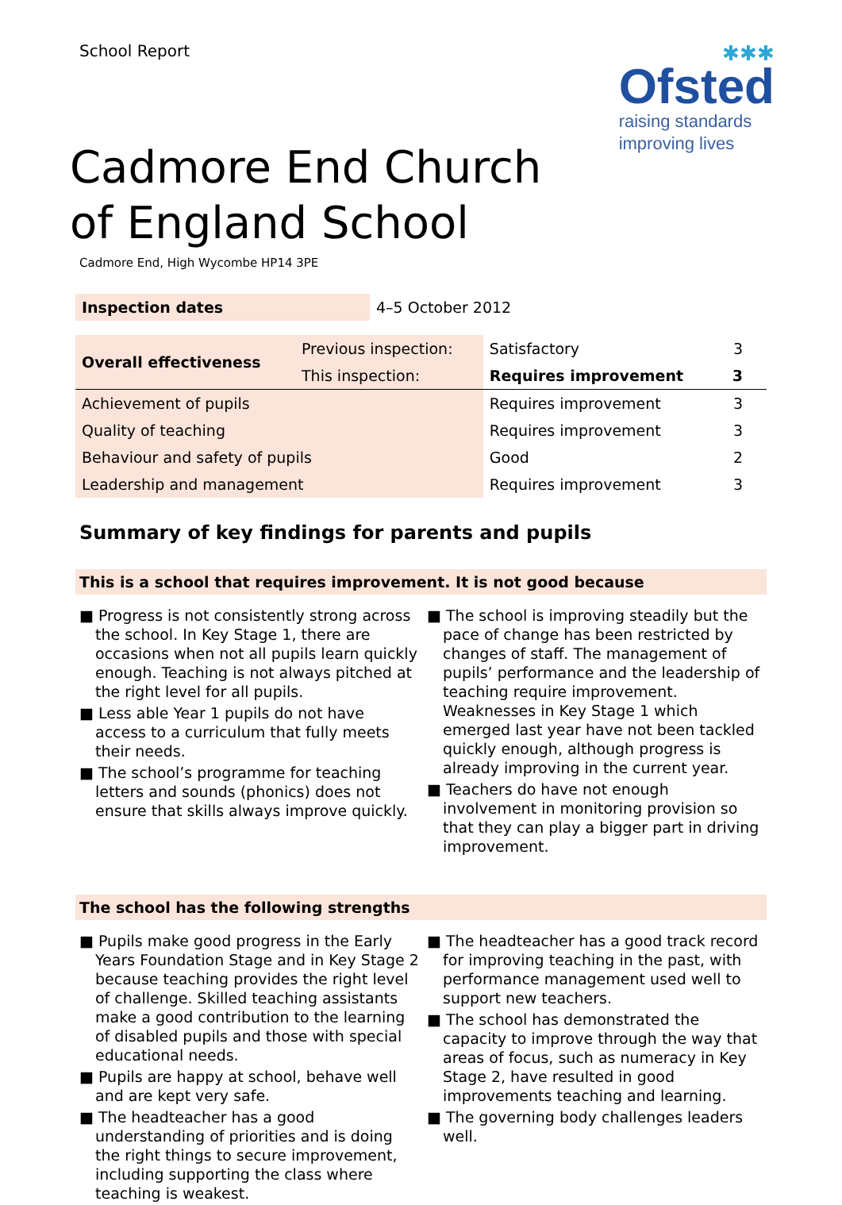School Report
✱✱✱
Ofsted
raising standards
improving lives
Cadmore End Church of England School
Cadmore End, High Wycombe HP14 3PE
| Inspection dates | 4–5 October 2012 |
| Overall effectiveness | Previous inspection: | Satisfactory | 3 |
| | This inspection: | Requires improvement | 3 |
| Achievement of pupils | | Requires improvement | 3 |
| Quality of teaching | | Requires improvement | 3 |
| Behaviour and safety of pupils | | Good | 2 |
| Leadership and management | | Requires improvement | 3 |
Summary of key findings for parents and pupils
This is a school that requires improvement. It is not good because
■ Progress is not consistently strong across the school. In Key Stage 1, there are occasions when not all pupils learn quickly enough. Teaching is not always pitched at the right level for all pupils.
■ Less able Year 1 pupils do not have access to a curriculum that fully meets their needs.
■ The school’s programme for teaching letters and sounds (phonics) does not ensure that skills always improve quickly.
■ The school is improving steadily but the pace of change has been restricted by changes of staff. The management of pupils’ performance and the leadership of teaching require improvement. Weaknesses in Key Stage 1 which emerged last year have not been tackled quickly enough, although progress is already improving in the current year.
■ Teachers do have not enough involvement in monitoring provision so that they can play a bigger part in driving improvement.
The school has the following strengths
■ Pupils make good progress in the Early Years Foundation Stage and in Key Stage 2 because teaching provides the right level of challenge. Skilled teaching assistants make a good contribution to the learning of disabled pupils and those with special educational needs.
■ Pupils are happy at school, behave well and are kept very safe.
■ The headteacher has a good understanding of priorities and is doing the right things to secure improvement, including supporting the class where teaching is weakest.
■ The headteacher has a good track record for improving teaching in the past, with performance management used well to support new teachers.
■ The school has demonstrated the capacity to improve through the way that areas of focus, such as numeracy in Key Stage 2, have resulted in good improvements teaching and learning.
■ The governing body challenges leaders well.